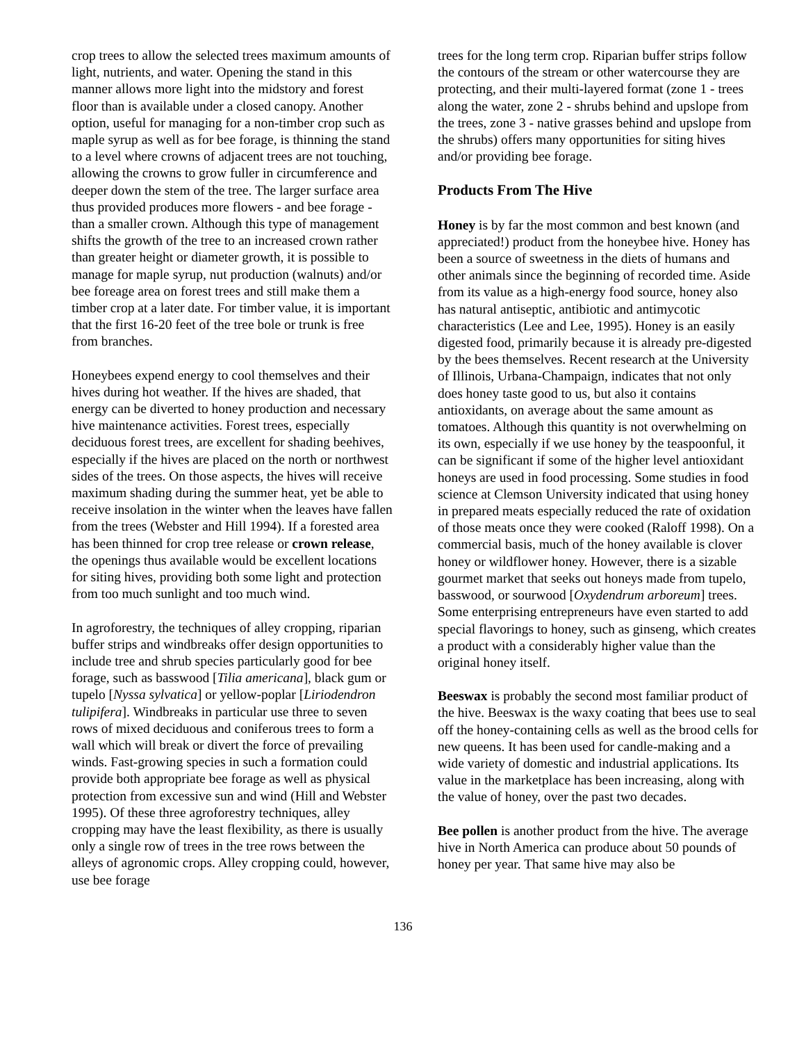crop trees to allow the selected trees maximum amounts of light, nutrients, and water. Opening the stand in this manner allows more light into the midstory and forest floor than is available under a closed canopy. Another option, useful for managing for a non-timber crop such as maple syrup as well as for bee forage, is thinning the stand to a level where crowns of adjacent trees are not touching, allowing the crowns to grow fuller in circumference and deeper down the stem of the tree. The larger surface area thus provided produces more flowers - and bee forage - than a smaller crown. Although this type of management shifts the growth of the tree to an increased crown rather than greater height or diameter growth, it is possible to manage for maple syrup, nut production (walnuts) and/or bee foreage area on forest trees and still make them a timber crop at a later date. For timber value, it is important that the first 16-20 feet of the tree bole or trunk is free from branches.
Honeybees expend energy to cool themselves and their hives during hot weather. If the hives are shaded, that energy can be diverted to honey production and necessary hive maintenance activities. Forest trees, especially deciduous forest trees, are excellent for shading beehives, especially if the hives are placed on the north or northwest sides of the trees. On those aspects, the hives will receive maximum shading during the summer heat, yet be able to receive insolation in the winter when the leaves have fallen from the trees (Webster and Hill 1994). If a forested area has been thinned for crop tree release or crown release, the openings thus available would be excellent locations for siting hives, providing both some light and protection from too much sunlight and too much wind.
In agroforestry, the techniques of alley cropping, riparian buffer strips and windbreaks offer design opportunities to include tree and shrub species particularly good for bee forage, such as basswood [Tilia americana], black gum or tupelo [Nyssa sylvatica] or yellow-poplar [Liriodendron tulipifera]. Windbreaks in particular use three to seven rows of mixed deciduous and coniferous trees to form a wall which will break or divert the force of prevailing winds. Fast-growing species in such a formation could provide both appropriate bee forage as well as physical protection from excessive sun and wind (Hill and Webster 1995). Of these three agroforestry techniques, alley cropping may have the least flexibility, as there is usually only a single row of trees in the tree rows between the alleys of agronomic crops. Alley cropping could, however, use bee forage
trees for the long term crop. Riparian buffer strips follow the contours of the stream or other watercourse they are protecting, and their multi-layered format (zone 1 - trees along the water, zone 2 - shrubs behind and upslope from the trees, zone 3 - native grasses behind and upslope from the shrubs) offers many opportunities for siting hives and/or providing bee forage.
Products From The Hive
Honey is by far the most common and best known (and appreciated!) product from the honeybee hive. Honey has been a source of sweetness in the diets of humans and other animals since the beginning of recorded time. Aside from its value as a high-energy food source, honey also has natural antiseptic, antibiotic and antimycotic characteristics (Lee and Lee, 1995). Honey is an easily digested food, primarily because it is already pre-digested by the bees themselves. Recent research at the University of Illinois, Urbana-Champaign, indicates that not only does honey taste good to us, but also it contains antioxidants, on average about the same amount as tomatoes. Although this quantity is not overwhelming on its own, especially if we use honey by the teaspoonful, it can be significant if some of the higher level antioxidant honeys are used in food processing. Some studies in food science at Clemson University indicated that using honey in prepared meats especially reduced the rate of oxidation of those meats once they were cooked (Raloff 1998). On a commercial basis, much of the honey available is clover honey or wildflower honey. However, there is a sizable gourmet market that seeks out honeys made from tupelo, basswood, or sourwood [Oxydendrum arboreum] trees. Some enterprising entrepreneurs have even started to add special flavorings to honey, such as ginseng, which creates a product with a considerably higher value than the original honey itself.
Beeswax is probably the second most familiar product of the hive. Beeswax is the waxy coating that bees use to seal off the honey-containing cells as well as the brood cells for new queens. It has been used for candle-making and a wide variety of domestic and industrial applications. Its value in the marketplace has been increasing, along with the value of honey, over the past two decades.
Bee pollen is another product from the hive. The average hive in North America can produce about 50 pounds of honey per year. That same hive may also be
136